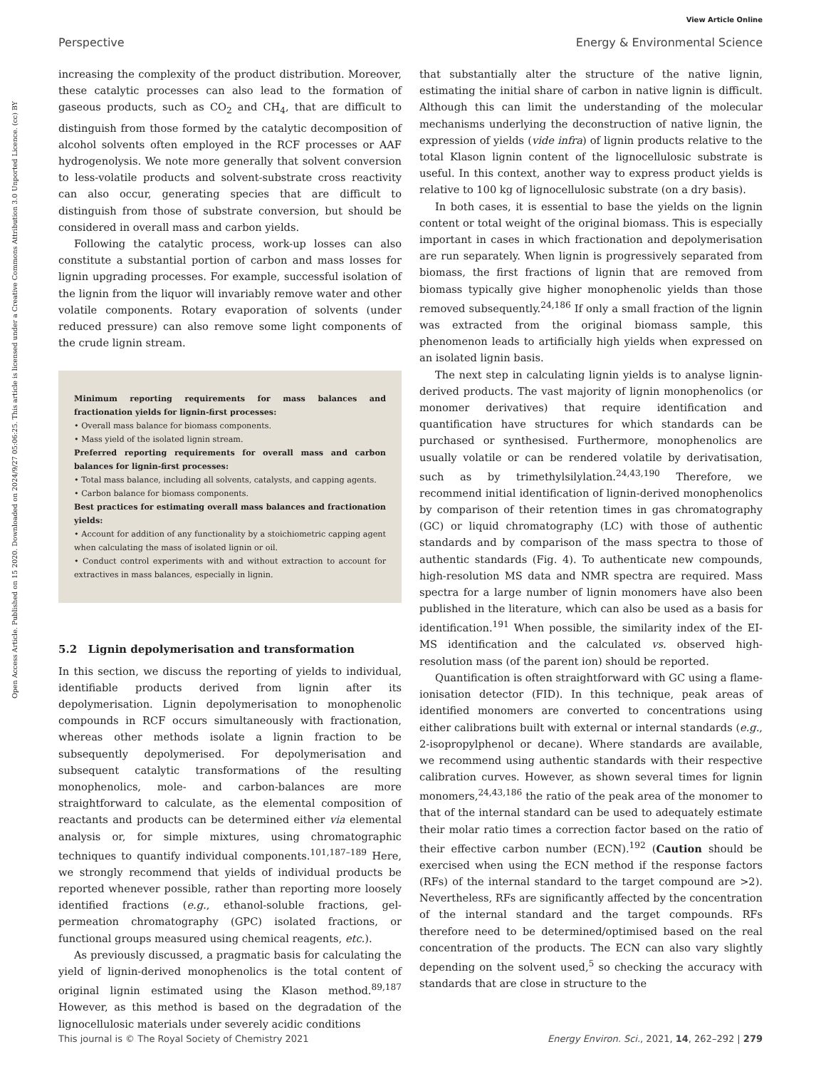View Article Online
Perspective Energy & Environmental Science
Open Access Article. Published on 15 2020. Downloaded on 2024/9/27 05:06:25. This article is licensed under a Creative Commons Attribution 3.0 Unported Licence. (cc) BY
increasing the complexity of the product distribution. Moreover, these catalytic processes can also lead to the formation of gaseous products, such as CO<sub>2</sub> and CH<sub>4</sub>, that are difficult to distinguish from those formed by the catalytic decomposition of alcohol solvents often employed in the RCF processes or AAF hydrogenolysis. We note more generally that solvent conversion to less-volatile products and solvent-substrate cross reactivity can also occur, generating species that are difficult to distinguish from those of substrate conversion, but should be considered in overall mass and carbon yields.
Following the catalytic process, work-up losses can also constitute a substantial portion of carbon and mass losses for lignin upgrading processes. For example, successful isolation of the lignin from the liquor will invariably remove water and other volatile components. Rotary evaporation of solvents (under reduced pressure) can also remove some light components of the crude lignin stream.
Minimum reporting requirements for mass balances and fractionation yields for lignin-first processes:
• Overall mass balance for biomass components.
• Mass yield of the isolated lignin stream.
Preferred reporting requirements for overall mass and carbon balances for lignin-first processes:
• Total mass balance, including all solvents, catalysts, and capping agents.
• Carbon balance for biomass components.
Best practices for estimating overall mass balances and fractionation yields:
• Account for addition of any functionality by a stoichiometric capping agent when calculating the mass of isolated lignin or oil.
• Conduct control experiments with and without extraction to account for extractives in mass balances, especially in lignin.
5.2 Lignin depolymerisation and transformation
In this section, we discuss the reporting of yields to individual, identifiable products derived from lignin after its depolymerisation. Lignin depolymerisation to monophenolic compounds in RCF occurs simultaneously with fractionation, whereas other methods isolate a lignin fraction to be subsequently depolymerised. For depolymerisation and subsequent catalytic transformations of the resulting monophenolics, mole- and carbon-balances are more straightforward to calculate, as the elemental composition of reactants and products can be determined either via elemental analysis or, for simple mixtures, using chromatographic techniques to quantify individual components.<sup>101,187–189</sup> Here, we strongly recommend that yields of individual products be reported whenever possible, rather than reporting more loosely identified fractions (e.g., ethanol-soluble fractions, gel-permeation chromatography (GPC) isolated fractions, or functional groups measured using chemical reagents, etc.).
As previously discussed, a pragmatic basis for calculating the yield of lignin-derived monophenolics is the total content of original lignin estimated using the Klason method.<sup>89,187</sup> However, as this method is based on the degradation of the lignocellulosic materials under severely acidic conditions
that substantially alter the structure of the native lignin, estimating the initial share of carbon in native lignin is difficult. Although this can limit the understanding of the molecular mechanisms underlying the deconstruction of native lignin, the expression of yields (vide infra) of lignin products relative to the total Klason lignin content of the lignocellulosic substrate is useful. In this context, another way to express product yields is relative to 100 kg of lignocellulosic substrate (on a dry basis).
In both cases, it is essential to base the yields on the lignin content or total weight of the original biomass. This is especially important in cases in which fractionation and depolymerisation are run separately. When lignin is progressively separated from biomass, the first fractions of lignin that are removed from biomass typically give higher monophenolic yields than those removed subsequently.<sup>24,186</sup> If only a small fraction of the lignin was extracted from the original biomass sample, this phenomenon leads to artificially high yields when expressed on an isolated lignin basis.
The next step in calculating lignin yields is to analyse lignin-derived products. The vast majority of lignin monophenolics (or monomer derivatives) that require identification and quantification have structures for which standards can be purchased or synthesised. Furthermore, monophenolics are usually volatile or can be rendered volatile by derivatisation, such as by trimethylsilylation.<sup>24,43,190</sup> Therefore, we recommend initial identification of lignin-derived monophenolics by comparison of their retention times in gas chromatography (GC) or liquid chromatography (LC) with those of authentic standards and by comparison of the mass spectra to those of authentic standards (Fig. 4). To authenticate new compounds, high-resolution MS data and NMR spectra are required. Mass spectra for a large number of lignin monomers have also been published in the literature, which can also be used as a basis for identification.<sup>191</sup> When possible, the similarity index of the EI-MS identification and the calculated vs. observed high-resolution mass (of the parent ion) should be reported.
Quantification is often straightforward with GC using a flame-ionisation detector (FID). In this technique, peak areas of identified monomers are converted to concentrations using either calibrations built with external or internal standards (e.g., 2-isopropylphenol or decane). Where standards are available, we recommend using authentic standards with their respective calibration curves. However, as shown several times for lignin monomers,<sup>24,43,186</sup> the ratio of the peak area of the monomer to that of the internal standard can be used to adequately estimate their molar ratio times a correction factor based on the ratio of their effective carbon number (ECN).<sup>192</sup> (Caution should be exercised when using the ECN method if the response factors (RFs) of the internal standard to the target compound are >2). Nevertheless, RFs are significantly affected by the concentration of the internal standard and the target compounds. RFs therefore need to be determined/optimised based on the real concentration of the products. The ECN can also vary slightly depending on the solvent used,<sup>5</sup> so checking the accuracy with standards that are close in structure to the
This journal is © The Royal Society of Chemistry 2021 Energy Environ. Sci., 2021, 14, 262–292 | 279